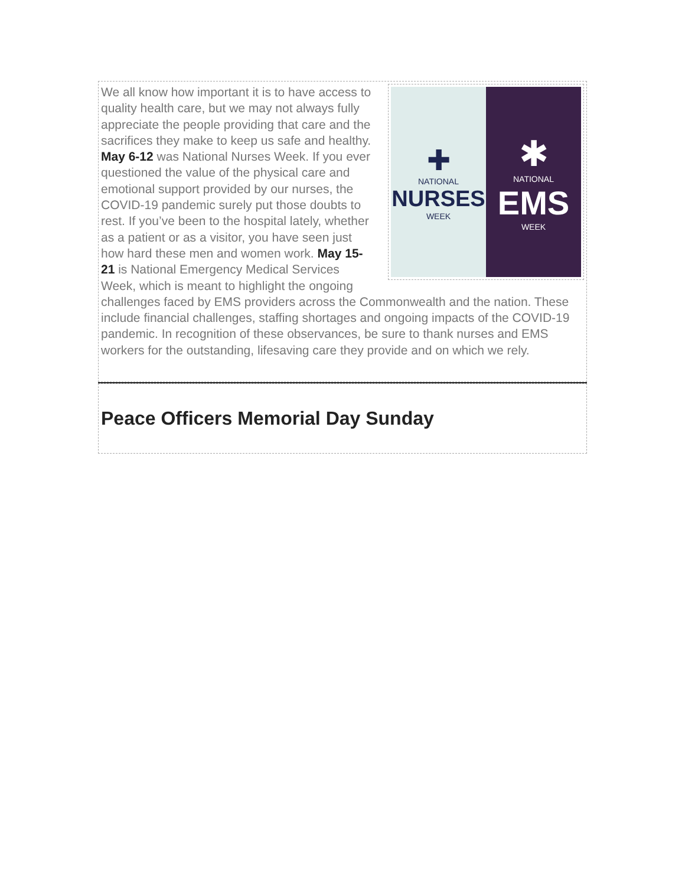✚
NATIONAL
NURSES
WEEK
✱
NATIONAL
EMS
WEEK
We all know how important it is to have access to quality health care, but we may not always fully appreciate the people providing that care and the sacrifices they make to keep us safe and healthy. May 6-12 was National Nurses Week. If you ever questioned the value of the physical care and emotional support provided by our nurses, the COVID-19 pandemic surely put those doubts to rest. If you’ve been to the hospital lately, whether as a patient or as a visitor, you have seen just how hard these men and women work. May 15-21 is National Emergency Medical Services Week, which is meant to highlight the ongoing challenges faced by EMS providers across the Commonwealth and the nation. These include financial challenges, staffing shortages and ongoing impacts of the COVID-19 pandemic. In recognition of these observances, be sure to thank nurses and EMS workers for the outstanding, lifesaving care they provide and on which we rely.
Peace Officers Memorial Day Sunday